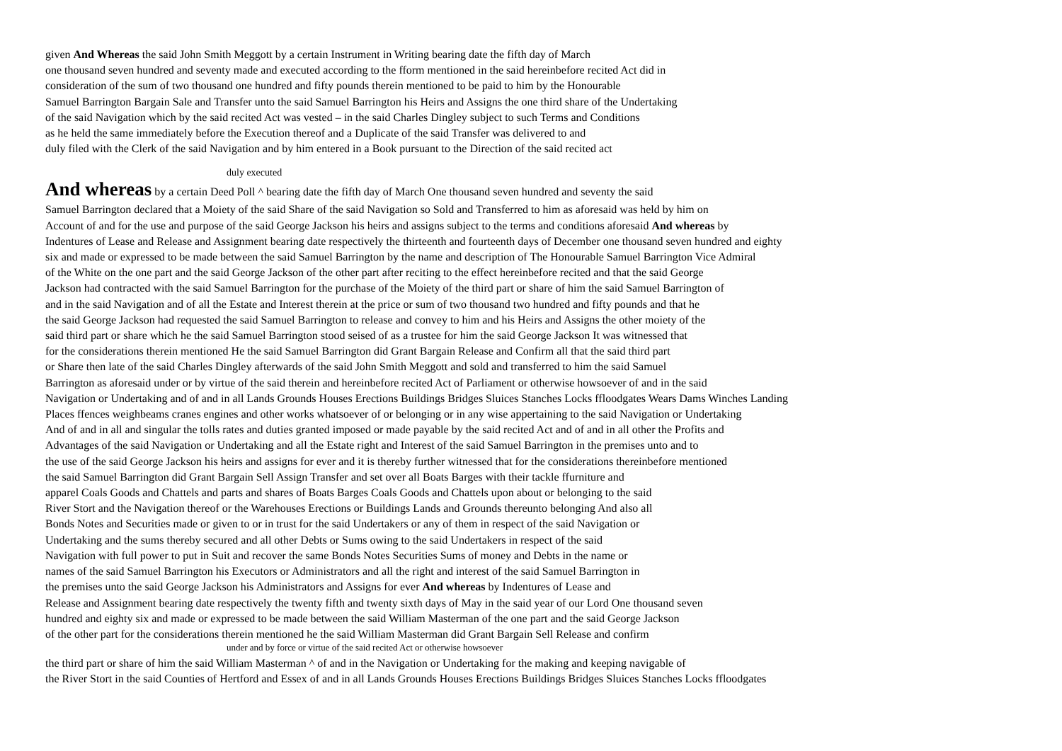given And Whereas the said John Smith Meggott by a certain Instrument in Writing bearing date the fifth day of March
one thousand seven hundred and seventy made and executed according to the fform mentioned in the said hereinbefore recited Act did in
consideration of the sum of two thousand one hundred and fifty pounds therein mentioned to be paid to him by the Honourable
Samuel Barrington Bargain Sale and Transfer unto the said Samuel Barrington his Heirs and Assigns the one third share of the Undertaking
of the said Navigation which by the said recited Act was vested – in the said Charles Dingley subject to such Terms and Conditions
as he held the same immediately before the Execution thereof and a Duplicate of the said Transfer was delivered to and
duly filed with the Clerk of the said Navigation and by him entered in a Book pursuant to the Direction of the said recited act
duly executed
And whereas by a certain Deed Poll ^ bearing date the fifth day of March One thousand seven hundred and seventy the said
Samuel Barrington declared that a Moiety of the said Share of the said Navigation so Sold and Transferred to him as aforesaid was held by him on
Account of and for the use and purpose of the said George Jackson his heirs and assigns subject to the terms and conditions aforesaid And whereas by
Indentures of Lease and Release and Assignment bearing date respectively the thirteenth and fourteenth days of December one thousand seven hundred and eighty
six and made or expressed to be made between the said Samuel Barrington by the name and description of The Honourable Samuel Barrington Vice Admiral
of the White on the one part and the said George Jackson of the other part after reciting to the effect hereinbefore recited and that the said George
Jackson had contracted with the said Samuel Barrington for the purchase of the Moiety of the third part or share of him the said Samuel Barrington of
and in the said Navigation and of all the Estate and Interest therein at the price or sum of two thousand two hundred and fifty pounds and that he
the said George Jackson had requested the said Samuel Barrington to release and convey to him and his Heirs and Assigns the other moiety of the
said third part or share which he the said Samuel Barrington stood seised of as a trustee for him the said George Jackson It was witnessed that
for the considerations therein mentioned He the said Samuel Barrington did Grant Bargain Release and Confirm all that the said third part
or Share then late of the said Charles Dingley afterwards of the said John Smith Meggott and sold and transferred to him the said Samuel
Barrington as aforesaid under or by virtue of the said therein and hereinbefore recited Act of Parliament or otherwise howsoever of and in the said
Navigation or Undertaking and of and in all Lands Grounds Houses Erections Buildings Bridges Sluices Stanches Locks ffloodgates Wears Dams Winches Landing
Places ffences weighbeams cranes engines and other works whatsoever of or belonging or in any wise appertaining to the said Navigation or Undertaking
And of and in all and singular the tolls rates and duties granted imposed or made payable by the said recited Act and of and in all other the Profits and
Advantages of the said Navigation or Undertaking and all the Estate right and Interest of the said Samuel Barrington in the premises unto and to
the use of the said George Jackson his heirs and assigns for ever and it is thereby further witnessed that for the considerations thereinbefore mentioned
the said Samuel Barrington did Grant Bargain Sell Assign Transfer and set over all Boats Barges with their tackle ffurniture and
apparel Coals Goods and Chattels and parts and shares of Boats Barges Coals Goods and Chattels upon about or belonging to the said
River Stort and the Navigation thereof or the Warehouses Erections or Buildings Lands and Grounds thereunto belonging And also all
Bonds Notes and Securities made or given to or in trust for the said Undertakers or any of them in respect of the said Navigation or
Undertaking and the sums thereby secured and all other Debts or Sums owing to the said Undertakers in respect of the said
Navigation with full power to put in Suit and recover the same Bonds Notes Securities Sums of money and Debts in the name or
names of the said Samuel Barrington his Executors or Administrators and all the right and interest of the said Samuel Barrington in
the premises unto the said George Jackson his Administrators and Assigns for ever And whereas by Indentures of Lease and
Release and Assignment bearing date respectively the twenty fifth and twenty sixth days of May in the said year of our Lord One thousand seven
hundred and eighty six and made or expressed to be made between the said William Masterman of the one part and the said George Jackson
of the other part for the considerations therein mentioned he the said William Masterman did Grant Bargain Sell Release and confirm
under and by force or virtue of the said recited Act or otherwise howsoever
the third part or share of him the said William Masterman ^ of and in the Navigation or Undertaking for the making and keeping navigable of
the River Stort in the said Counties of Hertford and Essex of and in all Lands Grounds Houses Erections Buildings Bridges Sluices Stanches Locks ffloodgates